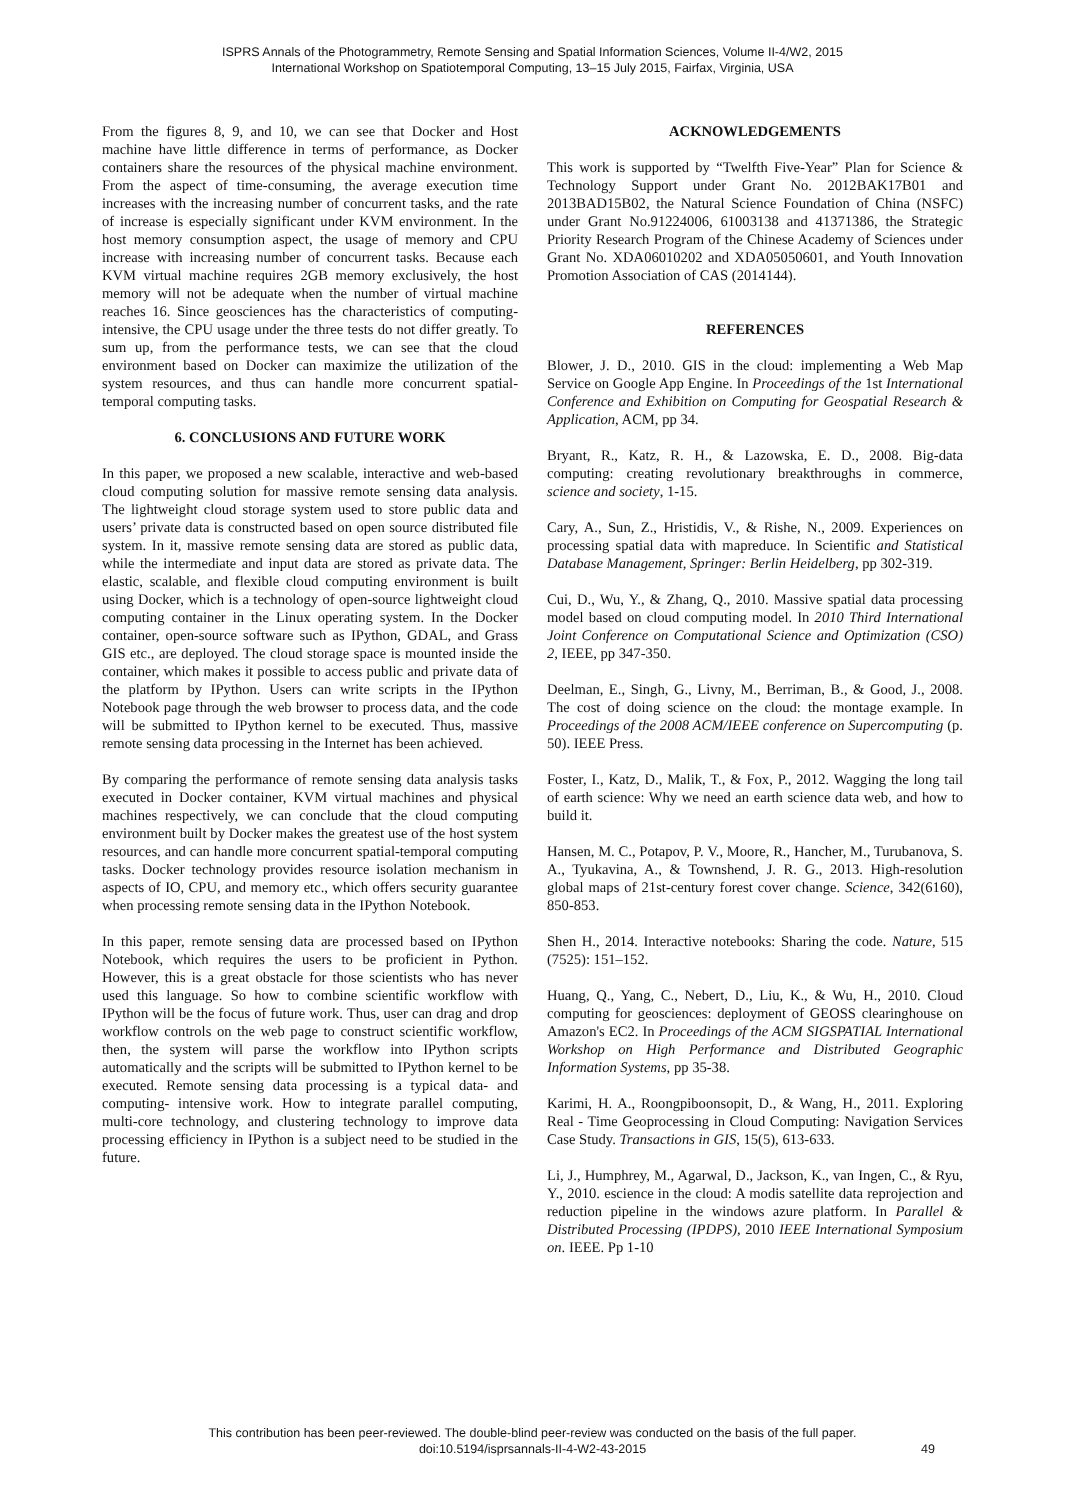ISPRS Annals of the Photogrammetry, Remote Sensing and Spatial Information Sciences, Volume II-4/W2, 2015
International Workshop on Spatiotemporal Computing, 13–15 July 2015, Fairfax, Virginia, USA
From the figures 8, 9, and 10, we can see that Docker and Host machine have little difference in terms of performance, as Docker containers share the resources of the physical machine environment. From the aspect of time-consuming, the average execution time increases with the increasing number of concurrent tasks, and the rate of increase is especially significant under KVM environment. In the host memory consumption aspect, the usage of memory and CPU increase with increasing number of concurrent tasks. Because each KVM virtual machine requires 2GB memory exclusively, the host memory will not be adequate when the number of virtual machine reaches 16. Since geosciences has the characteristics of computing-intensive, the CPU usage under the three tests do not differ greatly. To sum up, from the performance tests, we can see that the cloud environment based on Docker can maximize the utilization of the system resources, and thus can handle more concurrent spatial-temporal computing tasks.
6. CONCLUSIONS AND FUTURE WORK
In this paper, we proposed a new scalable, interactive and web-based cloud computing solution for massive remote sensing data analysis. The lightweight cloud storage system used to store public data and users’ private data is constructed based on open source distributed file system. In it, massive remote sensing data are stored as public data, while the intermediate and input data are stored as private data. The elastic, scalable, and flexible cloud computing environment is built using Docker, which is a technology of open-source lightweight cloud computing container in the Linux operating system. In the Docker container, open-source software such as IPython, GDAL, and Grass GIS etc., are deployed. The cloud storage space is mounted inside the container, which makes it possible to access public and private data of the platform by IPython. Users can write scripts in the IPython Notebook page through the web browser to process data, and the code will be submitted to IPython kernel to be executed. Thus, massive remote sensing data processing in the Internet has been achieved.
By comparing the performance of remote sensing data analysis tasks executed in Docker container, KVM virtual machines and physical machines respectively, we can conclude that the cloud computing environment built by Docker makes the greatest use of the host system resources, and can handle more concurrent spatial-temporal computing tasks. Docker technology provides resource isolation mechanism in aspects of IO, CPU, and memory etc., which offers security guarantee when processing remote sensing data in the IPython Notebook.
In this paper, remote sensing data are processed based on IPython Notebook, which requires the users to be proficient in Python. However, this is a great obstacle for those scientists who has never used this language. So how to combine scientific workflow with IPython will be the focus of future work. Thus, user can drag and drop workflow controls on the web page to construct scientific workflow, then, the system will parse the workflow into IPython scripts automatically and the scripts will be submitted to IPython kernel to be executed. Remote sensing data processing is a typical data- and computing- intensive work. How to integrate parallel computing, multi-core technology, and clustering technology to improve data processing efficiency in IPython is a subject need to be studied in the future.
ACKNOWLEDGEMENTS
This work is supported by “Twelfth Five-Year” Plan for Science & Technology Support under Grant No. 2012BAK17B01 and 2013BAD15B02, the Natural Science Foundation of China (NSFC) under Grant No.91224006, 61003138 and 41371386, the Strategic Priority Research Program of the Chinese Academy of Sciences under Grant No. XDA06010202 and XDA05050601, and Youth Innovation Promotion Association of CAS (2014144).
REFERENCES
Blower, J. D., 2010. GIS in the cloud: implementing a Web Map Service on Google App Engine. In Proceedings of the 1st International Conference and Exhibition on Computing for Geospatial Research & Application, ACM, pp 34.
Bryant, R., Katz, R. H., & Lazowska, E. D., 2008. Big-data computing: creating revolutionary breakthroughs in commerce, science and society, 1-15.
Cary, A., Sun, Z., Hristidis, V., & Rishe, N., 2009. Experiences on processing spatial data with mapreduce. In Scientific and Statistical Database Management, Springer: Berlin Heidelberg, pp 302-319.
Cui, D., Wu, Y., & Zhang, Q., 2010. Massive spatial data processing model based on cloud computing model. In 2010 Third International Joint Conference on Computational Science and Optimization (CSO) 2, IEEE, pp 347-350.
Deelman, E., Singh, G., Livny, M., Berriman, B., & Good, J., 2008. The cost of doing science on the cloud: the montage example. In Proceedings of the 2008 ACM/IEEE conference on Supercomputing (p. 50). IEEE Press.
Foster, I., Katz, D., Malik, T., & Fox, P., 2012. Wagging the long tail of earth science: Why we need an earth science data web, and how to build it.
Hansen, M. C., Potapov, P. V., Moore, R., Hancher, M., Turubanova, S. A., Tyukavina, A., & Townshend, J. R. G., 2013. High-resolution global maps of 21st-century forest cover change. Science, 342(6160), 850-853.
Shen H., 2014. Interactive notebooks: Sharing the code. Nature, 515 (7525): 151–152.
Huang, Q., Yang, C., Nebert, D., Liu, K., & Wu, H., 2010. Cloud computing for geosciences: deployment of GEOSS clearinghouse on Amazon's EC2. In Proceedings of the ACM SIGSPATIAL International Workshop on High Performance and Distributed Geographic Information Systems, pp 35-38.
Karimi, H. A., Roongpiboonsopit, D., & Wang, H., 2011. Exploring Real - Time Geoprocessing in Cloud Computing: Navigation Services Case Study. Transactions in GIS, 15(5), 613-633.
Li, J., Humphrey, M., Agarwal, D., Jackson, K., van Ingen, C., & Ryu, Y., 2010. escience in the cloud: A modis satellite data reprojection and reduction pipeline in the windows azure platform. In Parallel & Distributed Processing (IPDPS), 2010 IEEE International Symposium on. IEEE. Pp 1-10
This contribution has been peer-reviewed. The double-blind peer-review was conducted on the basis of the full paper.
doi:10.5194/isprsannals-II-4-W2-43-2015
49